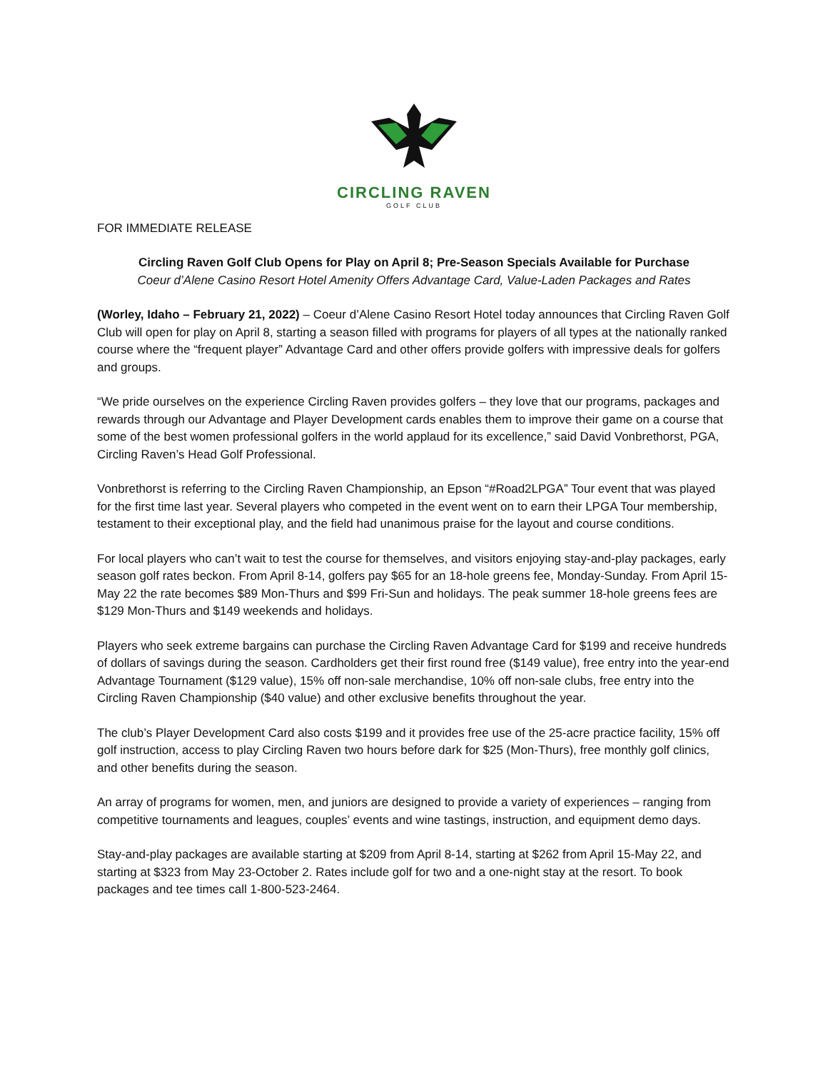CIRCLING RAVEN
GOLF CLUB
FOR IMMEDIATE RELEASE
Circling Raven Golf Club Opens for Play on April 8; Pre-Season Specials Available for Purchase
Coeur d’Alene Casino Resort Hotel Amenity Offers Advantage Card, Value-Laden Packages and Rates
(Worley, Idaho – February 21, 2022) – Coeur d’Alene Casino Resort Hotel today announces that Circling Raven Golf Club will open for play on April 8, starting a season filled with programs for players of all types at the nationally ranked course where the “frequent player” Advantage Card and other offers provide golfers with impressive deals for golfers and groups.
“We pride ourselves on the experience Circling Raven provides golfers – they love that our programs, packages and rewards through our Advantage and Player Development cards enables them to improve their game on a course that some of the best women professional golfers in the world applaud for its excellence,” said David Vonbrethorst, PGA, Circling Raven’s Head Golf Professional.
Vonbrethorst is referring to the Circling Raven Championship, an Epson “#Road2LPGA” Tour event that was played for the first time last year. Several players who competed in the event went on to earn their LPGA Tour membership, testament to their exceptional play, and the field had unanimous praise for the layout and course conditions.
For local players who can’t wait to test the course for themselves, and visitors enjoying stay-and-play packages, early season golf rates beckon. From April 8-14, golfers pay $65 for an 18-hole greens fee, Monday-Sunday. From April 15-May 22 the rate becomes $89 Mon-Thurs and $99 Fri-Sun and holidays. The peak summer 18-hole greens fees are $129 Mon-Thurs and $149 weekends and holidays.
Players who seek extreme bargains can purchase the Circling Raven Advantage Card for $199 and receive hundreds of dollars of savings during the season. Cardholders get their first round free ($149 value), free entry into the year-end Advantage Tournament ($129 value), 15% off non-sale merchandise, 10% off non-sale clubs, free entry into the Circling Raven Championship ($40 value) and other exclusive benefits throughout the year.
The club’s Player Development Card also costs $199 and it provides free use of the 25-acre practice facility, 15% off golf instruction, access to play Circling Raven two hours before dark for $25 (Mon-Thurs), free monthly golf clinics, and other benefits during the season.
An array of programs for women, men, and juniors are designed to provide a variety of experiences – ranging from competitive tournaments and leagues, couples’ events and wine tastings, instruction, and equipment demo days.
Stay-and-play packages are available starting at $209 from April 8-14, starting at $262 from April 15-May 22, and starting at $323 from May 23-October 2. Rates include golf for two and a one-night stay at the resort. To book packages and tee times call 1-800-523-2464.